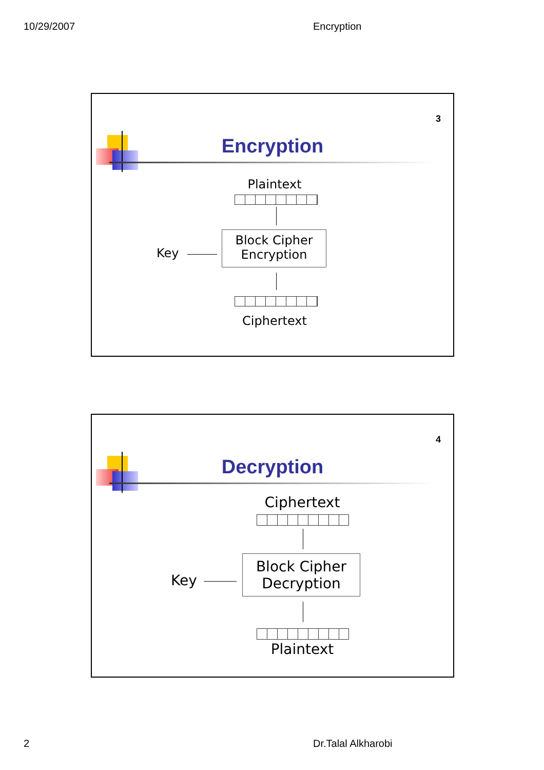10/29/2007 Encryption
3
Encryption
Plaintext
Block Cipher
Encryption
Key
Ciphertext
4
Decryption
Ciphertext
Block Cipher
Decryption
Key
Plaintext
2 Dr.Talal Alkharobi